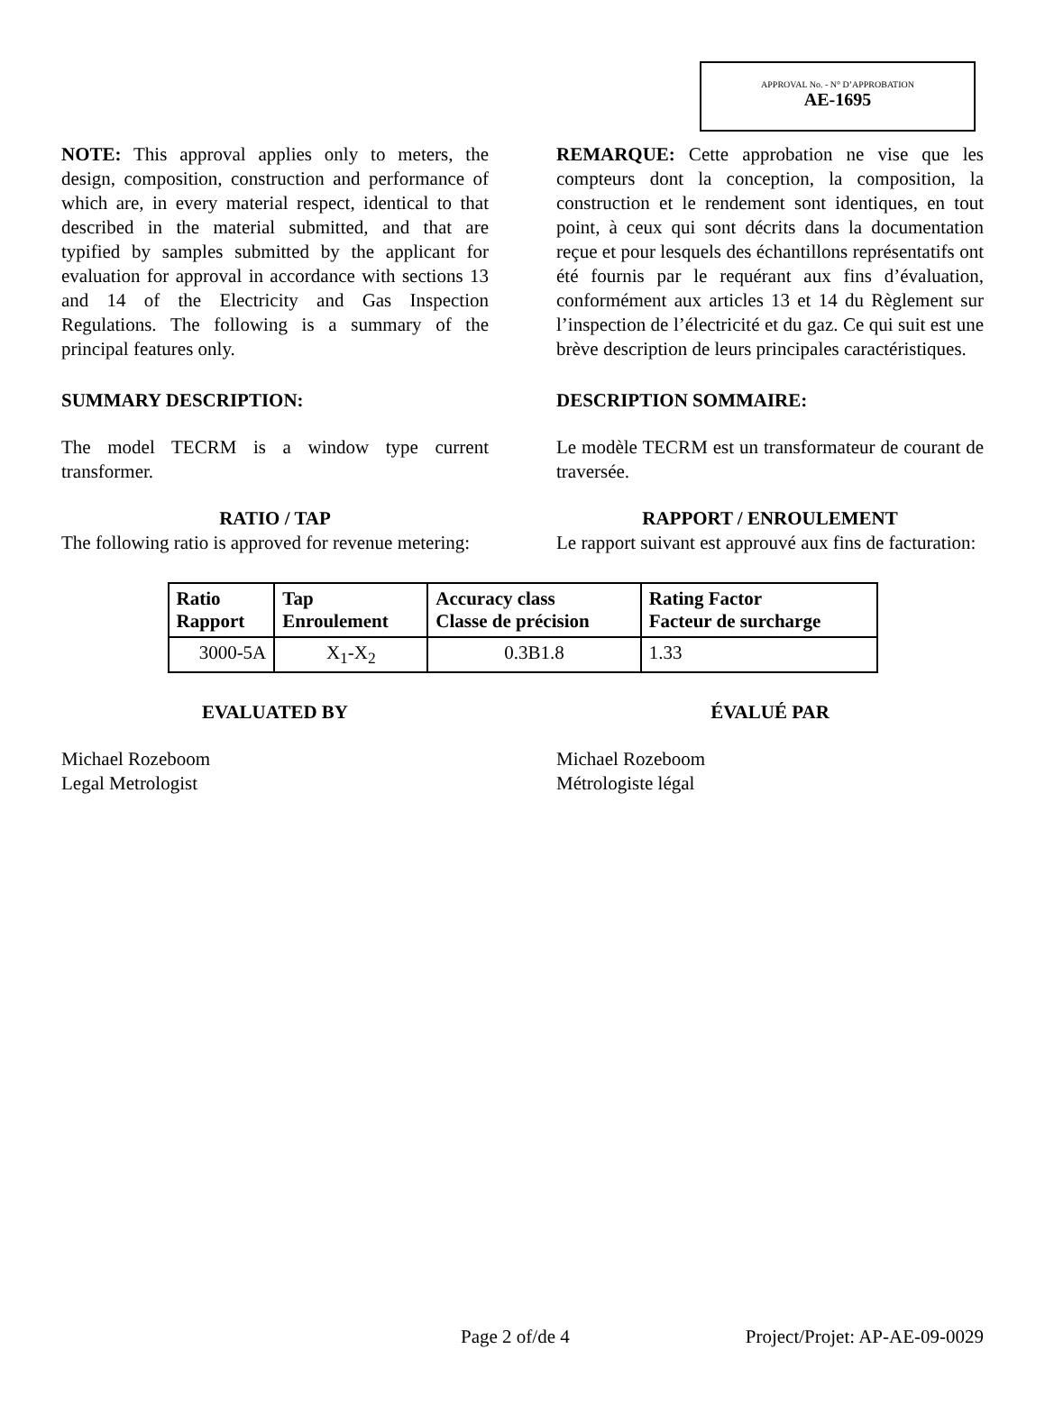APPROVAL No. - N° D’APPROBATION
AE-1695
NOTE: This approval applies only to meters, the design, composition, construction and performance of which are, in every material respect, identical to that described in the material submitted, and that are typified by samples submitted by the applicant for evaluation for approval in accordance with sections 13 and 14 of the Electricity and Gas Inspection Regulations. The following is a summary of the principal features only.
REMARQUE: Cette approbation ne vise que les compteurs dont la conception, la composition, la construction et le rendement sont identiques, en tout point, à ceux qui sont décrits dans la documentation reçue et pour lesquels des échantillons représentatifs ont été fournis par le requérant aux fins d’évaluation, conformément aux articles 13 et 14 du Règlement sur l’inspection de l’électricité et du gaz. Ce qui suit est une brève description de leurs principales caractéristiques.
SUMMARY DESCRIPTION: DESCRIPTION SOMMAIRE:
The model TECRM is a window type current transformer.
Le modèle TECRM est un transformateur de courant de traversée.
RATIO / TAP RAPPORT / ENROULEMENT
The following ratio is approved for revenue metering:
Le rapport suivant est approuvé aux fins de facturation:
| Ratio Rapport | Tap Enroulement | Accuracy class Classe de précision | Rating Factor Facteur de surcharge |
| --- | --- | --- | --- |
| 3000-5A | X<sub>1</sub>-X<sub>2</sub> | 0.3B1.8 | 1.33 |
EVALUATED BY ÉVALUÉ PAR
Michael Rozeboom
Legal Metrologist
Michael Rozeboom
Métrologiste légal
Page 2 of/de 4 Project/Projet: AP-AE-09-0029